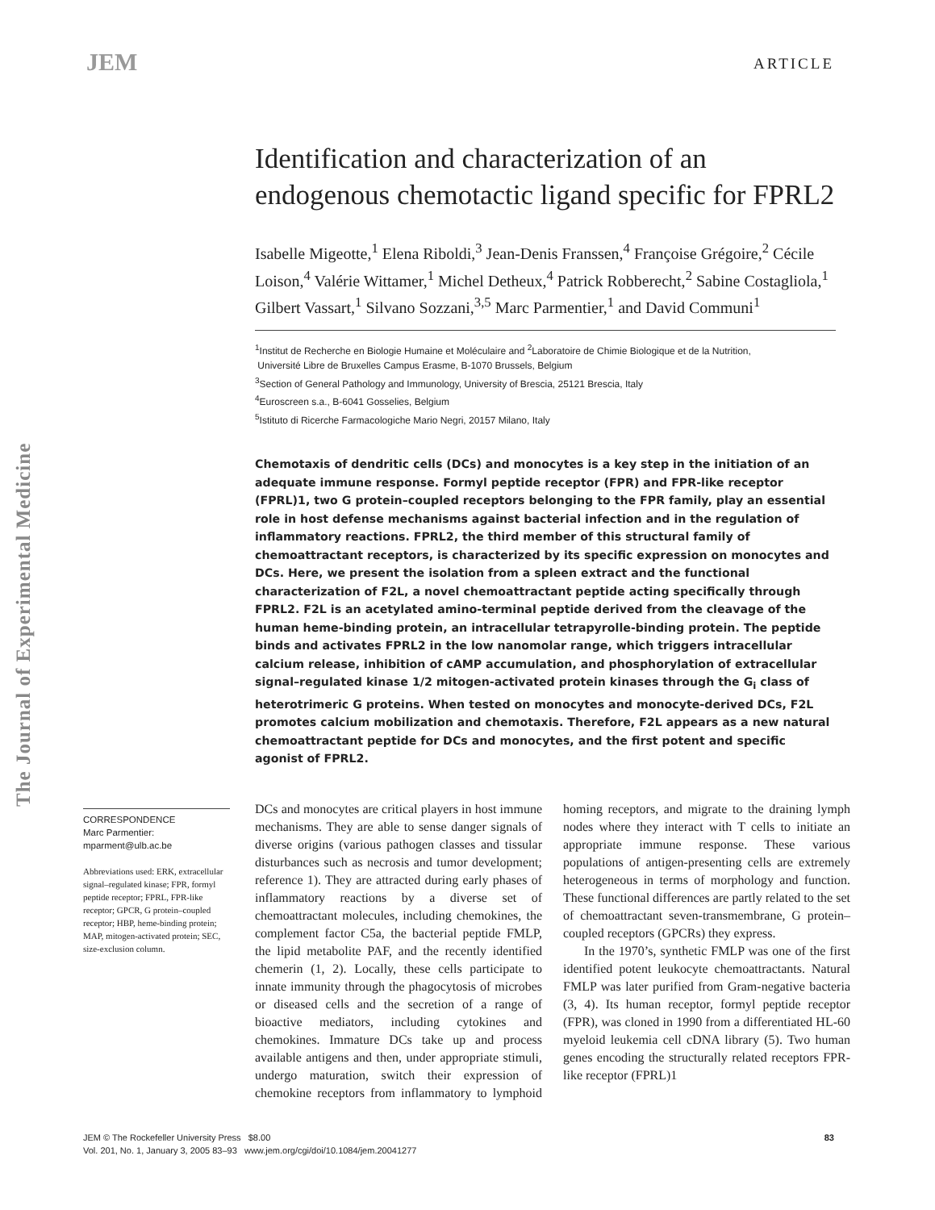JEM
ARTICLE
The Journal of Experimental Medicine
Identification and characterization of an endogenous chemotactic ligand specific for FPRL2
Isabelle Migeotte,<sup>1</sup> Elena Riboldi,<sup>3</sup> Jean-Denis Franssen,<sup>4</sup> Françoise Grégoire,<sup>2</sup> Cécile Loison,<sup>4</sup> Valérie Wittamer,<sup>1</sup> Michel Detheux,<sup>4</sup> Patrick Robberecht,<sup>2</sup> Sabine Costagliola,<sup>1</sup> Gilbert Vassart,<sup>1</sup> Silvano Sozzani,<sup>3,5</sup> Marc Parmentier,<sup>1</sup> and David Communi<sup>1</sup>
<sup>1</sup> Institut de Recherche en Biologie Humaine et Moléculaire and <sup>2</sup>Laboratoire de Chimie Biologique et de la Nutrition,
Université Libre de Bruxelles Campus Erasme, B-1070 Brussels, Belgium
<sup>3</sup> Section of General Pathology and Immunology, University of Brescia, 25121 Brescia, Italy
<sup>4</sup> Euroscreen s.a., B-6041 Gosselies, Belgium
<sup>5</sup> Istituto di Ricerche Farmacologiche Mario Negri, 20157 Milano, Italy
Chemotaxis of dendritic cells (DCs) and monocytes is a key step in the initiation of an adequate immune response. Formyl peptide receptor (FPR) and FPR-like receptor (FPRL)1, two G protein–coupled receptors belonging to the FPR family, play an essential role in host defense mechanisms against bacterial infection and in the regulation of inflammatory reactions. FPRL2, the third member of this structural family of chemoattractant receptors, is characterized by its specific expression on monocytes and DCs. Here, we present the isolation from a spleen extract and the functional characterization of F2L, a novel chemoattractant peptide acting specifically through FPRL2. F2L is an acetylated amino-terminal peptide derived from the cleavage of the human heme-binding protein, an intracellular tetrapyrolle-binding protein. The peptide binds and activates FPRL2 in the low nanomolar range, which triggers intracellular calcium release, inhibition of cAMP accumulation, and phosphorylation of extracellular signal–regulated kinase 1/2 mitogen-activated protein kinases through the G<sub>i</sub> class of heterotrimeric G proteins. When tested on monocytes and monocyte-derived DCs, F2L promotes calcium mobilization and chemotaxis. Therefore, F2L appears as a new natural chemoattractant peptide for DCs and monocytes, and the first potent and specific agonist of FPRL2.
CORRESPONDENCE
Marc Parmentier:
mparment@ulb.ac.be
Abbreviations used: ERK, extracellular signal–regulated kinase; FPR, formyl peptide receptor; FPRL, FPR-like receptor; GPCR, G protein–coupled receptor; HBP, heme-binding protein; MAP, mitogen-activated protein; SEC, size-exclusion column.
DCs and monocytes are critical players in host immune mechanisms. They are able to sense danger signals of diverse origins (various pathogen classes and tissular disturbances such as necrosis and tumor development; reference 1). They are attracted during early phases of inflammatory reactions by a diverse set of chemoattractant molecules, including chemokines, the complement factor C5a, the bacterial peptide FMLP, the lipid metabolite PAF, and the recently identified chemerin (1, 2). Locally, these cells participate to innate immunity through the phagocytosis of microbes or diseased cells and the secretion of a range of bioactive mediators, including cytokines and chemokines. Immature DCs take up and process available antigens and then, under appropriate stimuli, undergo maturation, switch their expression of chemokine receptors from inflammatory to lymphoid homing receptors, and migrate to the draining lymph nodes where they interact with T cells to initiate an appropriate immune response. These various populations of antigen-presenting cells are extremely heterogeneous in terms of morphology and function. These functional differences are partly related to the set of chemoattractant seven-transmembrane, G protein–coupled receptors (GPCRs) they express.
In the 1970’s, synthetic FMLP was one of the first identified potent leukocyte chemoattractants. Natural FMLP was later purified from Gram-negative bacteria (3, 4). Its human receptor, formyl peptide receptor (FPR), was cloned in 1990 from a differentiated HL-60 myeloid leukemia cell cDNA library (5). Two human genes encoding the structurally related receptors FPR-like receptor (FPRL)1
JEM © The Rockefeller University Press $8.00
Vol. 201, No. 1, January 3, 2005 83–93 www.jem.org/cgi/doi/10.1084/jem.20041277
83